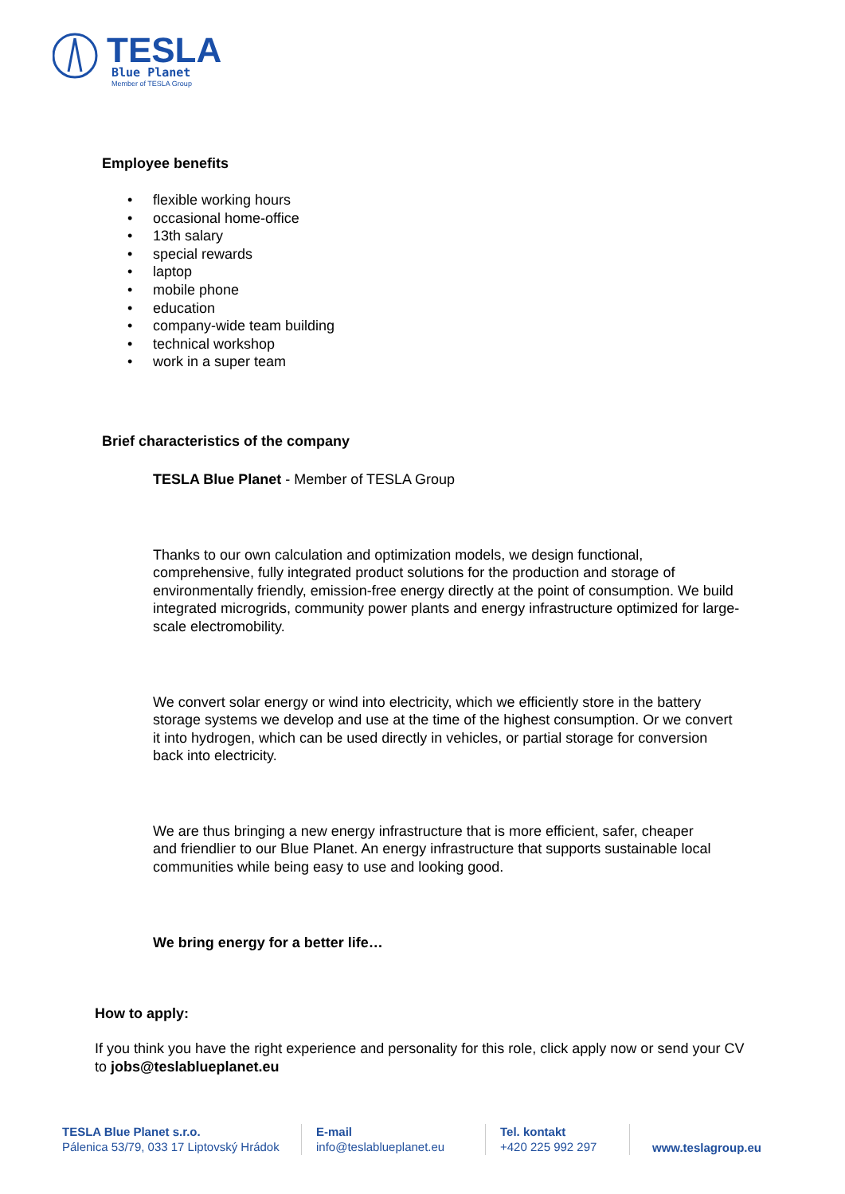TESLA
Blue Planet
Member of TESLA Group
Employee benefits
• flexible working hours
• occasional home-office
• 13th salary
• special rewards
• laptop
• mobile phone
• education
• company-wide team building
• technical workshop
• work in a super team
Brief characteristics of the company
TESLA Blue Planet - Member of TESLA Group
Thanks to our own calculation and optimization models, we design functional, comprehensive, fully integrated product solutions for the production and storage of environmentally friendly, emission-free energy directly at the point of consumption. We build integrated microgrids, community power plants and energy infrastructure optimized for large-scale electromobility.
We convert solar energy or wind into electricity, which we efficiently store in the battery storage systems we develop and use at the time of the highest consumption. Or we convert it into hydrogen, which can be used directly in vehicles, or partial storage for conversion back into electricity.
We are thus bringing a new energy infrastructure that is more efficient, safer, cheaper and friendlier to our Blue Planet. An energy infrastructure that supports sustainable local communities while being easy to use and looking good.
We bring energy for a better life…
How to apply:
If you think you have the right experience and personality for this role, click apply now or send your CV to jobs@teslablueplanet.eu
TESLA Blue Planet s.r.o.
Pálenica 53/79, 033 17 Liptovský Hrádok
E-mail
info@teslablueplanet.eu
Tel. kontakt
+420 225 992 297
www.teslagroup.eu